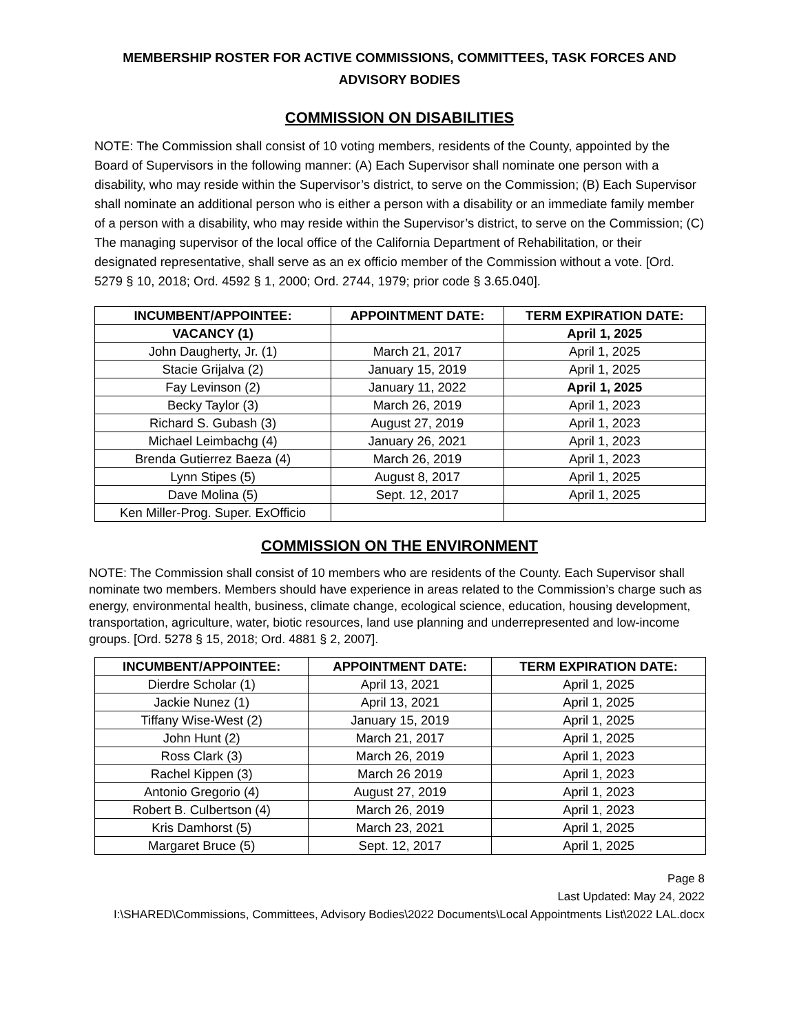MEMBERSHIP ROSTER FOR ACTIVE COMMISSIONS, COMMITTEES, TASK FORCES AND ADVISORY BODIES
COMMISSION ON DISABILITIES
NOTE: The Commission shall consist of 10 voting members, residents of the County, appointed by the Board of Supervisors in the following manner: (A) Each Supervisor shall nominate one person with a disability, who may reside within the Supervisor’s district, to serve on the Commission; (B) Each Supervisor shall nominate an additional person who is either a person with a disability or an immediate family member of a person with a disability, who may reside within the Supervisor’s district, to serve on the Commission; (C) The managing supervisor of the local office of the California Department of Rehabilitation, or their designated representative, shall serve as an ex officio member of the Commission without a vote. [Ord. 5279 § 10, 2018; Ord. 4592 § 1, 2000; Ord. 2744, 1979; prior code § 3.65.040].
| INCUMBENT/APPOINTEE: | APPOINTMENT DATE: | TERM EXPIRATION DATE: |
| --- | --- | --- |
| VACANCY (1) | | April 1, 2025 |
| John Daugherty, Jr. (1) | March 21, 2017 | April 1, 2025 |
| Stacie Grijalva (2) | January 15, 2019 | April 1, 2025 |
| Fay Levinson (2) | January 11, 2022 | April 1, 2025 |
| Becky Taylor (3) | March 26, 2019 | April 1, 2023 |
| Richard S. Gubash (3) | August 27, 2019 | April 1, 2023 |
| Michael Leimbachg (4) | January 26, 2021 | April 1, 2023 |
| Brenda Gutierrez Baeza (4) | March 26, 2019 | April 1, 2023 |
| Lynn Stipes (5) | August 8, 2017 | April 1, 2025 |
| Dave Molina (5) | Sept. 12, 2017 | April 1, 2025 |
| Ken Miller-Prog. Super. ExOfficio | | |
COMMISSION ON THE ENVIRONMENT
NOTE: The Commission shall consist of 10 members who are residents of the County. Each Supervisor shall nominate two members. Members should have experience in areas related to the Commission’s charge such as energy, environmental health, business, climate change, ecological science, education, housing development, transportation, agriculture, water, biotic resources, land use planning and underrepresented and low-income groups. [Ord. 5278 § 15, 2018; Ord. 4881 § 2, 2007].
| INCUMBENT/APPOINTEE: | APPOINTMENT DATE: | TERM EXPIRATION DATE: |
| --- | --- | --- |
| Dierdre Scholar (1) | April 13, 2021 | April 1, 2025 |
| Jackie Nunez (1) | April 13, 2021 | April 1, 2025 |
| Tiffany Wise-West (2) | January 15, 2019 | April 1, 2025 |
| John Hunt (2) | March 21, 2017 | April 1, 2025 |
| Ross Clark (3) | March 26, 2019 | April 1, 2023 |
| Rachel Kippen (3) | March 26 2019 | April 1, 2023 |
| Antonio Gregorio (4) | August 27, 2019 | April 1, 2023 |
| Robert B. Culbertson (4) | March 26, 2019 | April 1, 2023 |
| Kris Damhorst (5) | March 23, 2021 | April 1, 2025 |
| Margaret Bruce (5) | Sept. 12, 2017 | April 1, 2025 |
Page 8
Last Updated: May 24, 2022
I:\SHARED\Commissions, Committees, Advisory Bodies\2022 Documents\Local Appointments List\2022 LAL.docx